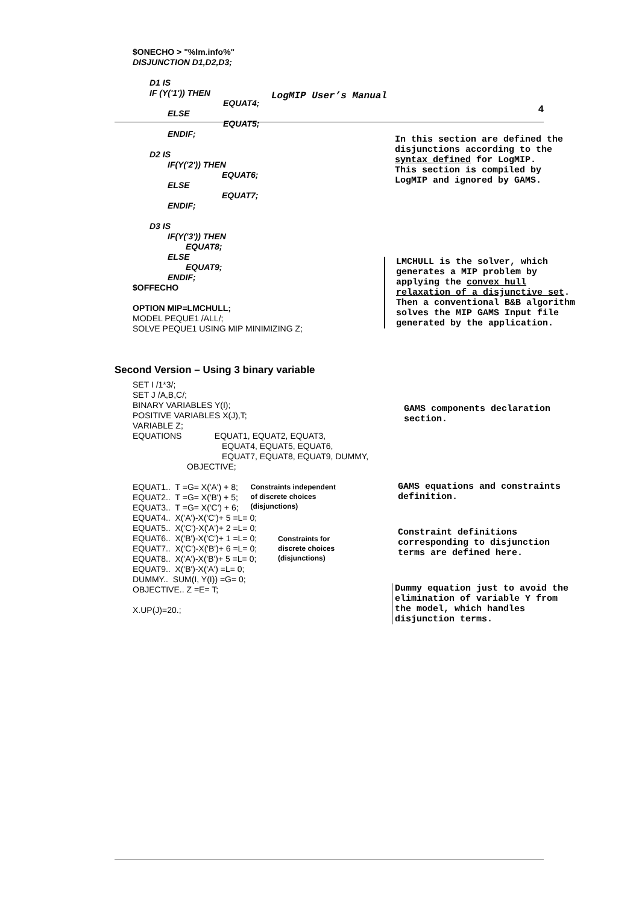LogMIP User’s Manual
4
$ONECHO > "%lm.info%"
DISJUNCTION D1,D2,D3;
D1 IS
IF (Y('1')) THEN
EQUAT4;
ELSE
EQUAT5;
ENDIF;
D2 IS
IF(Y('2')) THEN
EQUAT6;
ELSE
EQUAT7;
ENDIF;
D3 IS
IF(Y('3')) THEN
EQUAT8;
ELSE
EQUAT9;
ENDIF;
$OFFECHO
OPTION MIP=LMCHULL;
MODEL PEQUE1 /ALL/;
SOLVE PEQUE1 USING MIP MINIMIZING Z;
In this section are defined the disjunctions according to the syntax defined for LogMIP.
This section is compiled by LogMIP and ignored by GAMS.
LMCHULL is the solver, which generates a MIP problem by applying the convex hull relaxation of a disjunctive set. Then a conventional B&B algorithm solves the MIP GAMS Input file generated by the application.
Second Version – Using 3 binary variable
SET I /1*3/;
SET J /A,B,C/;
BINARY VARIABLES Y(I);
POSITIVE VARIABLES X(J),T;
VARIABLE Z;
EQUATIONS EQUAT1, EQUAT2, EQUAT3,
EQUAT4, EQUAT5, EQUAT6,
EQUAT7, EQUAT8, EQUAT9, DUMMY,
OBJECTIVE;
EQUAT1.. T =G= X('A') + 8;
EQUAT2.. T =G= X('B') + 5;
EQUAT3.. T =G= X('C') + 6;
Constraints independent
of discrete choices
(disjunctions)
EQUAT4.. X('A')-X('C')+ 5 =L= 0;
EQUAT5.. X('C')-X('A')+ 2 =L= 0;
EQUAT6.. X('B')-X('C')+ 1 =L= 0;
EQUAT7.. X('C')-X('B')+ 6 =L= 0;
EQUAT8.. X('A')-X('B')+ 5 =L= 0;
EQUAT9.. X('B')-X('A') =L= 0;
Constraints for
discrete choices
(disjunctions)
DUMMY.. SUM(I, Y(I)) =G= 0;
OBJECTIVE.. Z =E= T;
X.UP(J)=20.;
GAMS components declaration section.
GAMS equations and constraints definition.
Constraint definitions corresponding to disjunction terms are defined here.
Dummy equation just to avoid the elimination of variable Y from the model, which handles disjunction terms.